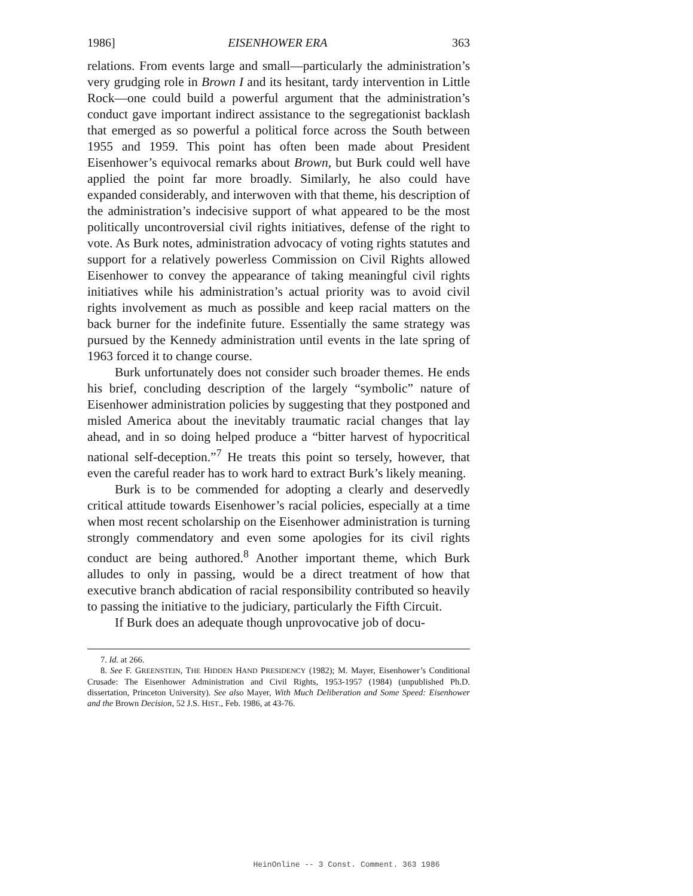1986] EISENHOWER ERA 363
relations. From events large and small—particularly the administration’s very grudging role in Brown I and its hesitant, tardy intervention in Little Rock—one could build a powerful argument that the administration’s conduct gave important indirect assistance to the segregationist backlash that emerged as so powerful a political force across the South between 1955 and 1959. This point has often been made about President Eisenhower’s equivocal remarks about Brown, but Burk could well have applied the point far more broadly. Similarly, he also could have expanded considerably, and interwoven with that theme, his description of the administration’s indecisive support of what appeared to be the most politically uncontroversial civil rights initiatives, defense of the right to vote. As Burk notes, administration advocacy of voting rights statutes and support for a relatively powerless Commission on Civil Rights allowed Eisenhower to convey the appearance of taking meaningful civil rights initiatives while his administration’s actual priority was to avoid civil rights involvement as much as possible and keep racial matters on the back burner for the indefinite future. Essentially the same strategy was pursued by the Kennedy administration until events in the late spring of 1963 forced it to change course.
Burk unfortunately does not consider such broader themes. He ends his brief, concluding description of the largely “symbolic” nature of Eisenhower administration policies by suggesting that they postponed and misled America about the inevitably traumatic racial changes that lay ahead, and in so doing helped produce a “bitter harvest of hypocritical national self-deception.”<sup>7</sup> He treats this point so tersely, however, that even the careful reader has to work hard to extract Burk’s likely meaning.
Burk is to be commended for adopting a clearly and deservedly critical attitude towards Eisenhower’s racial policies, especially at a time when most recent scholarship on the Eisenhower administration is turning strongly commendatory and even some apologies for its civil rights conduct are being authored.<sup>8</sup> Another important theme, which Burk alludes to only in passing, would be a direct treatment of how that executive branch abdication of racial responsibility contributed so heavily to passing the initiative to the judiciary, particularly the Fifth Circuit.
If Burk does an adequate though unprovocative job of docu-
7. Id. at 266.
8. See F. GREENSTEIN, THE HIDDEN HAND PRESIDENCY (1982); M. Mayer, Eisenhower’s Conditional Crusade: The Eisenhower Administration and Civil Rights, 1953-1957 (1984) (unpublished Ph.D. dissertation, Princeton University). See also Mayer, With Much Deliberation and Some Speed: Eisenhower and the Brown Decision, 52 J.S. HIST., Feb. 1986, at 43-76.
HeinOnline -- 3 Const. Comment. 363 1986